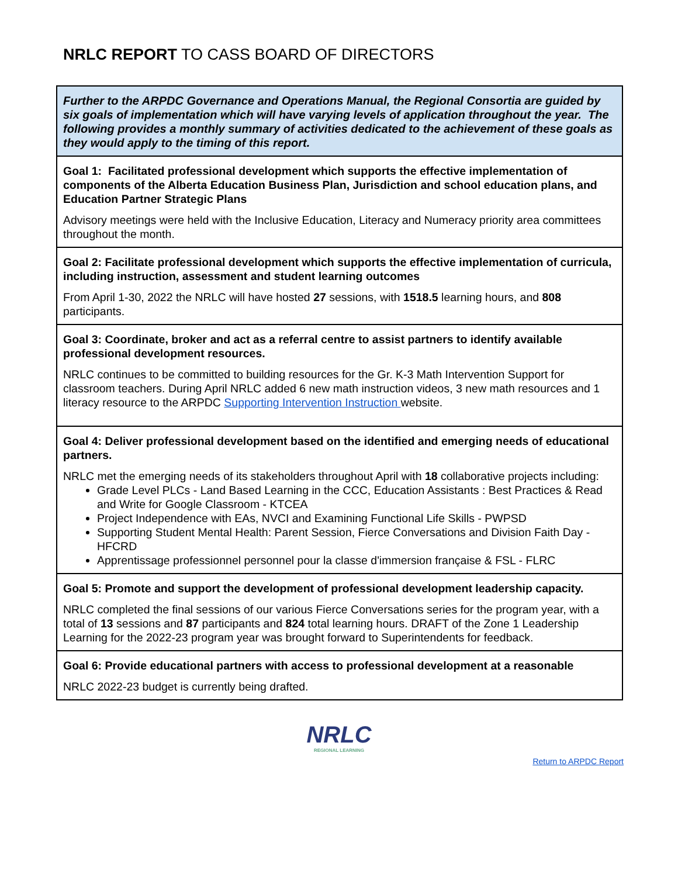NRLC REPORT TO CASS BOARD OF DIRECTORS
| Further to the ARPDC Governance and Operations Manual, the Regional Consortia are guided by six goals of implementation which will have varying levels of application throughout the year. The following provides a monthly summary of activities dedicated to the achievement of these goals as they would apply to the timing of this report. |
| Goal 1: Facilitated professional development which supports the effective implementation of components of the Alberta Education Business Plan, Jurisdiction and school education plans, and Education Partner Strategic Plans Advisory meetings were held with the Inclusive Education, Literacy and Numeracy priority area committees throughout the month. |
| Goal 2: Facilitate professional development which supports the effective implementation of curricula, including instruction, assessment and student learning outcomes From April 1-30, 2022 the NRLC will have hosted 27 sessions, with 1518.5 learning hours, and 808 participants. |
| Goal 3: Coordinate, broker and act as a referral centre to assist partners to identify available professional development resources. NRLC continues to be committed to building resources for the Gr. K-3 Math Intervention Support for classroom teachers. During April NRLC added 6 new math instruction videos, 3 new math resources and 1 literacy resource to the ARPDC Supporting Intervention Instruction website. |
| Goal 4: Deliver professional development based on the identified and emerging needs of educational partners. NRLC met the emerging needs of its stakeholders throughout April with 18 collaborative projects including: Grade Level PLCs - Land Based Learning in the CCC, Education Assistants : Best Practices & Read and Write for Google Classroom - KTCEA Project Independence with EAs, NVCI and Examining Functional Life Skills - PWPSD Supporting Student Mental Health: Parent Session, Fierce Conversations and Division Faith Day - HFCRD Apprentissage professionnel personnel pour la classe d'immersion française & FSL - FLRC |
| Goal 5: Promote and support the development of professional development leadership capacity. NRLC completed the final sessions of our various Fierce Conversations series for the program year, with a total of 13 sessions and 87 participants and 824 total learning hours. DRAFT of the Zone 1 Leadership Learning for the 2022-23 program year was brought forward to Superintendents for feedback. |
| Goal 6: Provide educational partners with access to professional development at a reasonable NRLC 2022-23 budget is currently being drafted. |
NRLC
REGIONAL LEARNING
Return to ARPDC Report